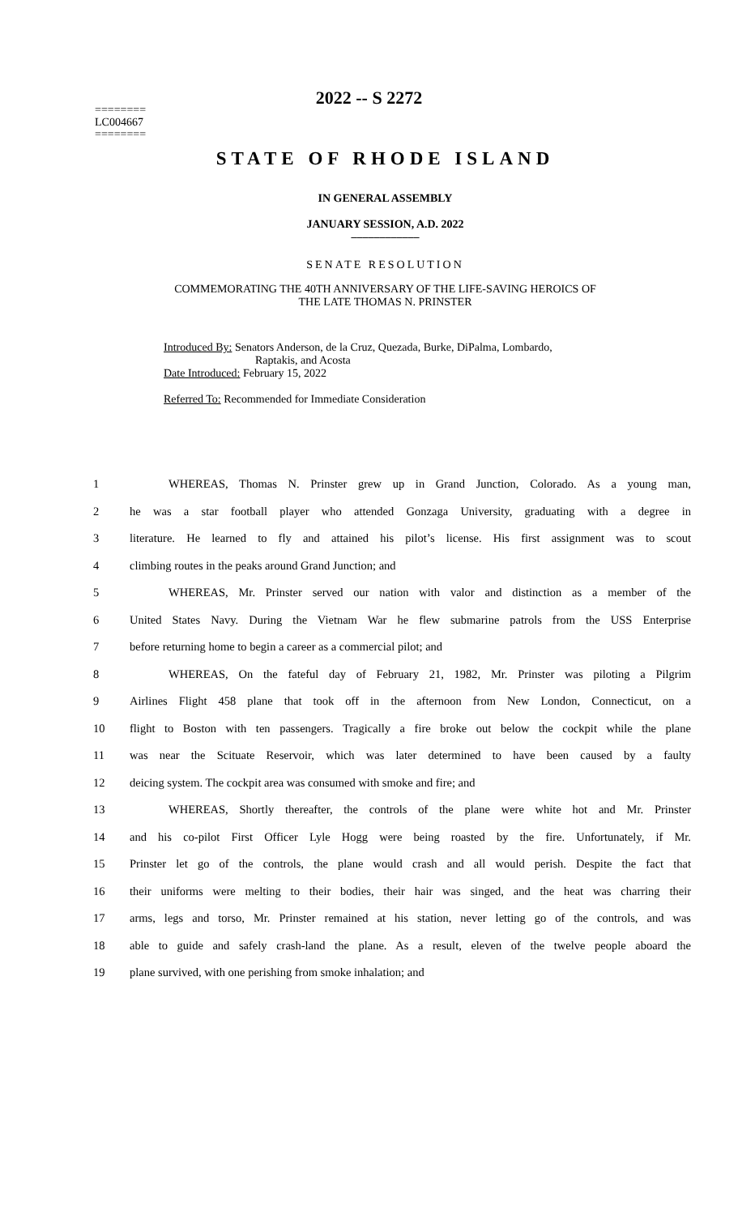2022 -- S 2272
========
LC004667
========
STATE OF RHODE ISLAND
IN GENERAL ASSEMBLY
JANUARY SESSION, A.D. 2022
____________
SENATE RESOLUTION
COMMEMORATING THE 40TH ANNIVERSARY OF THE LIFE-SAVING HEROICS OF
THE LATE THOMAS N. PRINSTER
Introduced By: Senators Anderson, de la Cruz, Quezada, Burke, DiPalma, Lombardo,
Raptakis, and Acosta
Date Introduced: February 15, 2022
Referred To: Recommended for Immediate Consideration
| 1 | WHEREAS, Thomas N. Prinster grew up in Grand Junction, Colorado. As a young man, |
| 2 | he was a star football player who attended Gonzaga University, graduating with a degree in |
| 3 | literature. He learned to fly and attained his pilot’s license. His first assignment was to scout |
| 4 | climbing routes in the peaks around Grand Junction; and |
| 5 | WHEREAS, Mr. Prinster served our nation with valor and distinction as a member of the |
| 6 | United States Navy. During the Vietnam War he flew submarine patrols from the USS Enterprise |
| 7 | before returning home to begin a career as a commercial pilot; and |
| 8 | WHEREAS, On the fateful day of February 21, 1982, Mr. Prinster was piloting a Pilgrim |
| 9 | Airlines Flight 458 plane that took off in the afternoon from New London, Connecticut, on a |
| 10 | flight to Boston with ten passengers. Tragically a fire broke out below the cockpit while the plane |
| 11 | was near the Scituate Reservoir, which was later determined to have been caused by a faulty |
| 12 | deicing system. The cockpit area was consumed with smoke and fire; and |
| 13 | WHEREAS, Shortly thereafter, the controls of the plane were white hot and Mr. Prinster |
| 14 | and his co-pilot First Officer Lyle Hogg were being roasted by the fire. Unfortunately, if Mr. |
| 15 | Prinster let go of the controls, the plane would crash and all would perish. Despite the fact that |
| 16 | their uniforms were melting to their bodies, their hair was singed, and the heat was charring their |
| 17 | arms, legs and torso, Mr. Prinster remained at his station, never letting go of the controls, and was |
| 18 | able to guide and safely crash-land the plane. As a result, eleven of the twelve people aboard the |
| 19 | plane survived, with one perishing from smoke inhalation; and |